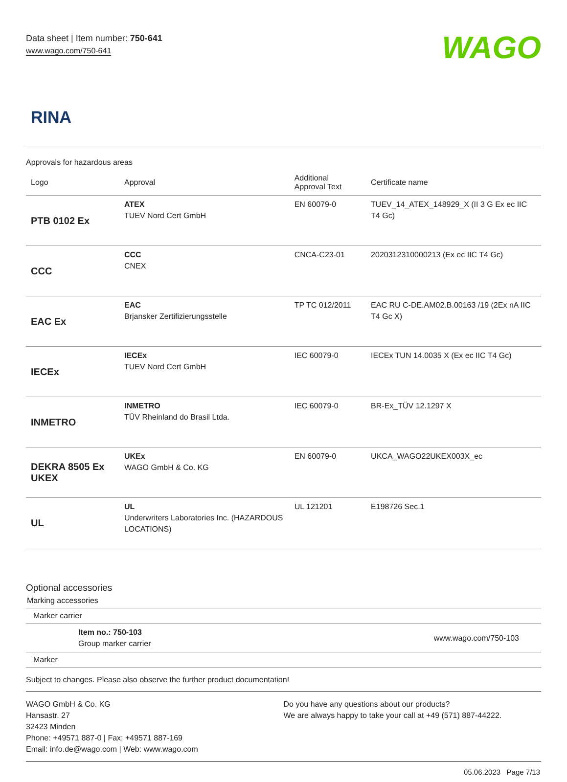Data sheet | Item number: 750-641
www.wago.com/750-641
WAGO
RINA
Approvals for hazardous areas
| Logo | Approval | Additional Approval Text | Certificate name |
| --- | --- | --- | --- |
| PTB 0102 Ex | ATEX TUEV Nord Cert GmbH | EN 60079-0 | TUEV_14_ATEX_148929_X (II 3 G Ex ec IIC T4 Gc) |
| CCC | CCC CNEX | CNCA-C23-01 | 2020312310000213 (Ex ec IIC T4 Gc) |
| EAC Ex | EAC Brjansker Zertifizierungsstelle | TP TC 012/2011 | EAC RU C-DE.AM02.B.00163 /19 (2Ex nA IIC T4 Gc X) |
| IECEx | IECEx TUEV Nord Cert GmbH | IEC 60079-0 | IECEx TUN 14.0035 X (Ex ec IIC T4 Gc) |
| INMETRO | INMETRO TÜV Rheinland do Brasil Ltda. | IEC 60079-0 | BR-Ex_TÜV 12.1297 X |
| DEKRA 8505 Ex UKEX | UKEx WAGO GmbH & Co. KG | EN 60079-0 | UKCA_WAGO22UKEX003X_ec |
| UL | UL Underwriters Laboratories Inc. (HAZARDOUS LOCATIONS) | UL 121201 | E198726 Sec.1 |
Optional accessories
Marking accessories
Marker carrier
Item no.: 750-103
Group marker carrier
www.wago.com/750-103
Marker
Subject to changes. Please also observe the further product documentation!
WAGO GmbH & Co. KG
Hansastr. 27
32423 Minden
Phone: +49571 887-0 | Fax: +49571 887-169
Email: info.de@wago.com | Web: www.wago.com
Do you have any questions about our products?
We are always happy to take your call at +49 (571) 887-44222.
05.06.2023 Page 7/13